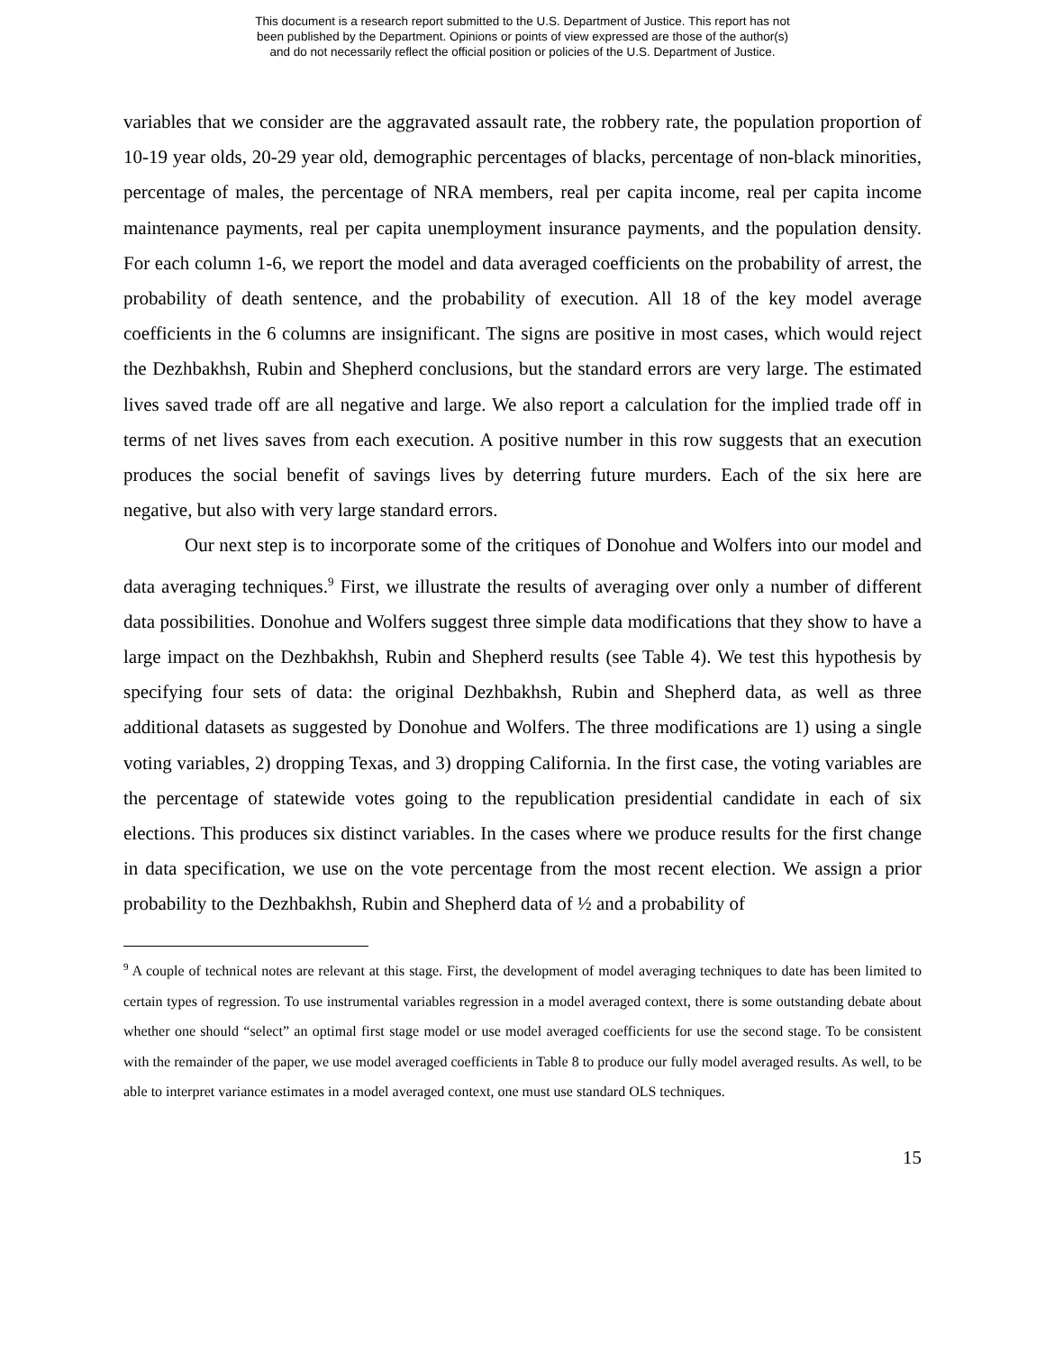This document is a research report submitted to the U.S. Department of Justice. This report has not
been published by the Department. Opinions or points of view expressed are those of the author(s)
and do not necessarily reflect the official position or policies of the U.S. Department of Justice.
variables that we consider are the aggravated assault rate, the robbery rate, the population proportion of 10-19 year olds, 20-29 year old, demographic percentages of blacks, percentage of non-black minorities, percentage of males, the percentage of NRA members, real per capita income, real per capita income maintenance payments, real per capita unemployment insurance payments, and the population density. For each column 1-6, we report the model and data averaged coefficients on the probability of arrest, the probability of death sentence, and the probability of execution. All 18 of the key model average coefficients in the 6 columns are insignificant. The signs are positive in most cases, which would reject the Dezhbakhsh, Rubin and Shepherd conclusions, but the standard errors are very large. The estimated lives saved trade off are all negative and large. We also report a calculation for the implied trade off in terms of net lives saves from each execution. A positive number in this row suggests that an execution produces the social benefit of savings lives by deterring future murders. Each of the six here are negative, but also with very large standard errors.
Our next step is to incorporate some of the critiques of Donohue and Wolfers into our model and data averaging techniques.<sup>9</sup> First, we illustrate the results of averaging over only a number of different data possibilities. Donohue and Wolfers suggest three simple data modifications that they show to have a large impact on the Dezhbakhsh, Rubin and Shepherd results (see Table 4). We test this hypothesis by specifying four sets of data: the original Dezhbakhsh, Rubin and Shepherd data, as well as three additional datasets as suggested by Donohue and Wolfers. The three modifications are 1) using a single voting variables, 2) dropping Texas, and 3) dropping California. In the first case, the voting variables are the percentage of statewide votes going to the republication presidential candidate in each of six elections. This produces six distinct variables. In the cases where we produce results for the first change in data specification, we use on the vote percentage from the most recent election. We assign a prior probability to the Dezhbakhsh, Rubin and Shepherd data of ½ and a probability of
<sup>9</sup> A couple of technical notes are relevant at this stage. First, the development of model averaging techniques to date has been limited to certain types of regression. To use instrumental variables regression in a model averaged context, there is some outstanding debate about whether one should “select” an optimal first stage model or use model averaged coefficients for use the second stage. To be consistent with the remainder of the paper, we use model averaged coefficients in Table 8 to produce our fully model averaged results. As well, to be able to interpret variance estimates in a model averaged context, one must use standard OLS techniques.
15